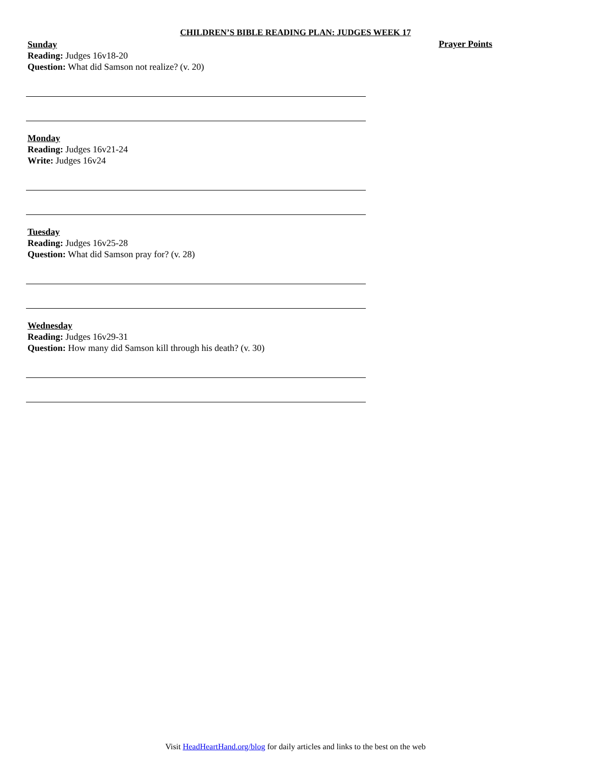CHILDREN’S BIBLE READING PLAN: JUDGES WEEK 17
Prayer Points
Sunday
Reading: Judges 16v18-20
Question: What did Samson not realize? (v. 20)
Monday
Reading: Judges 16v21-24
Write: Judges 16v24
Tuesday
Reading: Judges 16v25-28
Question: What did Samson pray for? (v. 28)
Wednesday
Reading: Judges 16v29-31
Question: How many did Samson kill through his death? (v. 30)
Visit HeadHeartHand.org/blog for daily articles and links to the best on the web